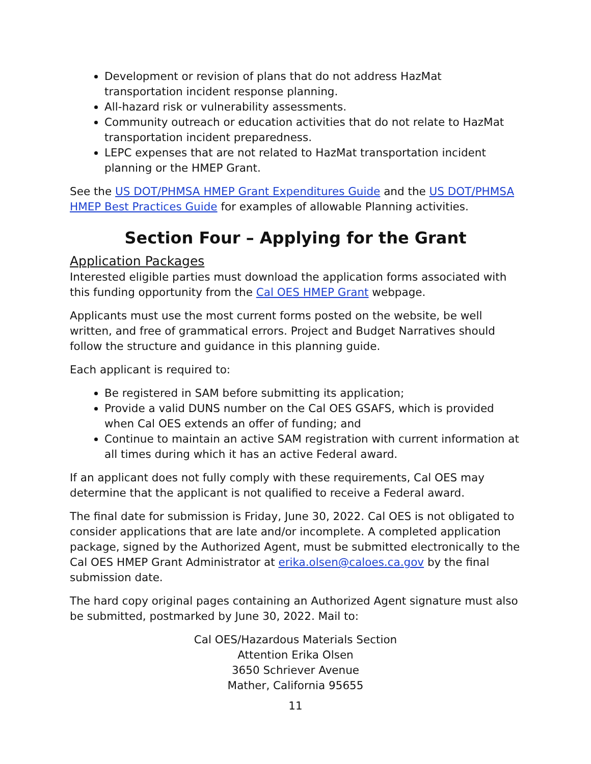Development or revision of plans that do not address HazMat transportation incident response planning.
All-hazard risk or vulnerability assessments.
Community outreach or education activities that do not relate to HazMat transportation incident preparedness.
LEPC expenses that are not related to HazMat transportation incident planning or the HMEP Grant.
See the US DOT/PHMSA HMEP Grant Expenditures Guide and the US DOT/PHMSA HMEP Best Practices Guide for examples of allowable Planning activities.
Section Four – Applying for the Grant
Application Packages
Interested eligible parties must download the application forms associated with this funding opportunity from the Cal OES HMEP Grant webpage.
Applicants must use the most current forms posted on the website, be well written, and free of grammatical errors. Project and Budget Narratives should follow the structure and guidance in this planning guide.
Each applicant is required to:
Be registered in SAM before submitting its application;
Provide a valid DUNS number on the Cal OES GSAFS, which is provided when Cal OES extends an offer of funding; and
Continue to maintain an active SAM registration with current information at all times during which it has an active Federal award.
If an applicant does not fully comply with these requirements, Cal OES may determine that the applicant is not qualified to receive a Federal award.
The final date for submission is Friday, June 30, 2022. Cal OES is not obligated to consider applications that are late and/or incomplete. A completed application package, signed by the Authorized Agent, must be submitted electronically to the Cal OES HMEP Grant Administrator at erika.olsen@caloes.ca.gov by the final submission date.
The hard copy original pages containing an Authorized Agent signature must also be submitted, postmarked by June 30, 2022. Mail to:
Cal OES/Hazardous Materials Section
Attention Erika Olsen
3650 Schriever Avenue
Mather, California 95655
11